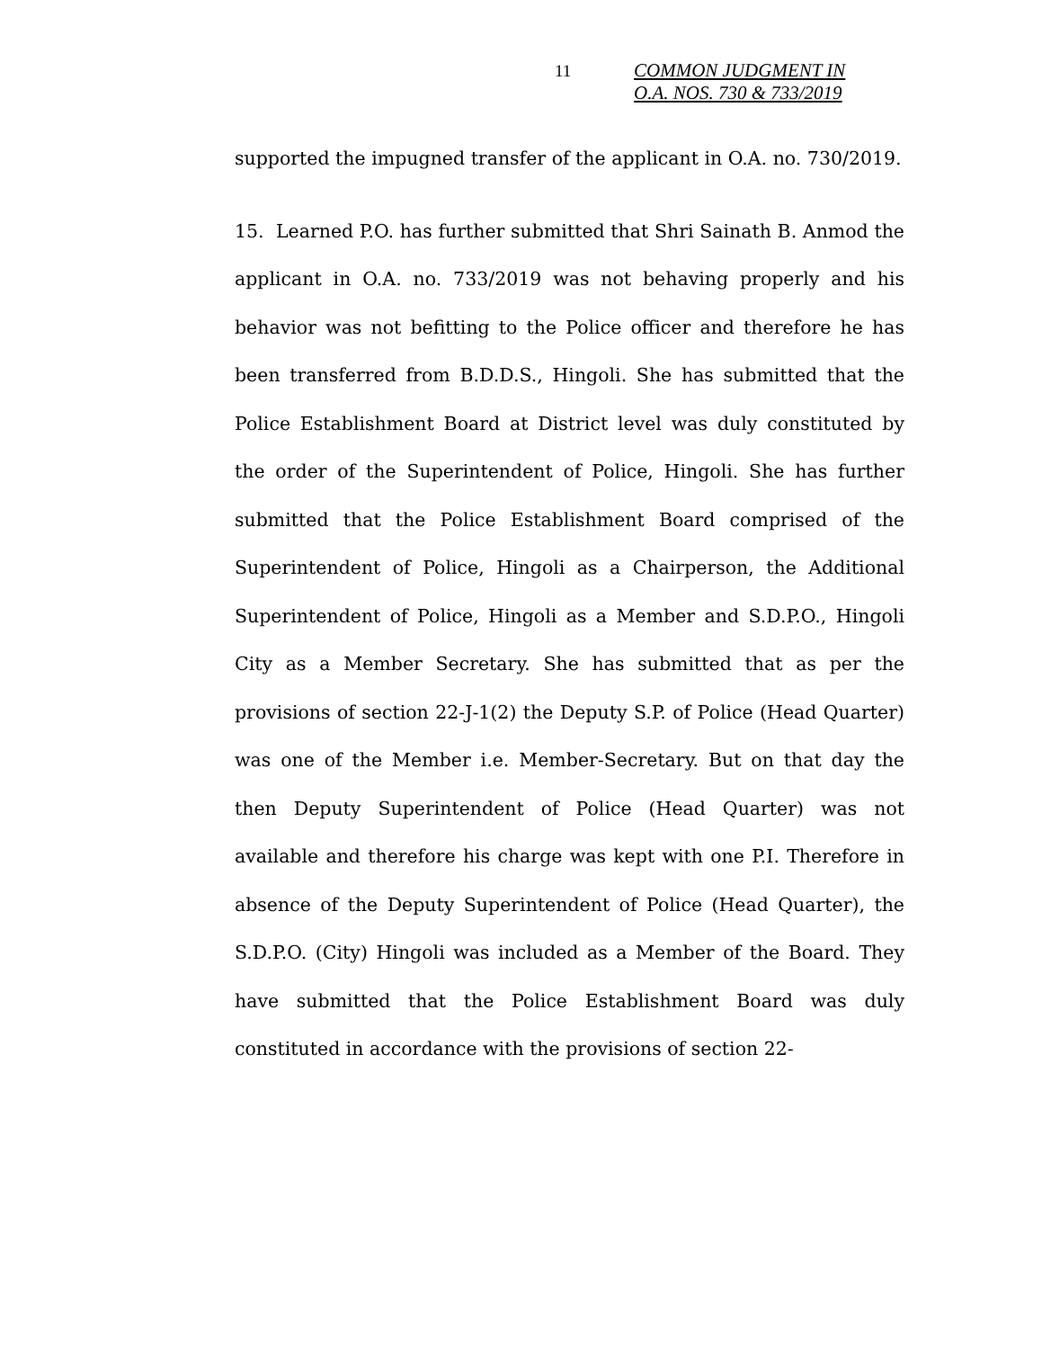11
COMMON JUDGMENT IN
O.A. NOS. 730 & 733/2019
supported the impugned transfer of the applicant in O.A. no. 730/2019.
15. Learned P.O. has further submitted that Shri Sainath B. Anmod the applicant in O.A. no. 733/2019 was not behaving properly and his behavior was not befitting to the Police officer and therefore he has been transferred from B.D.D.S., Hingoli. She has submitted that the Police Establishment Board at District level was duly constituted by the order of the Superintendent of Police, Hingoli. She has further submitted that the Police Establishment Board comprised of the Superintendent of Police, Hingoli as a Chairperson, the Additional Superintendent of Police, Hingoli as a Member and S.D.P.O., Hingoli City as a Member Secretary. She has submitted that as per the provisions of section 22-J-1(2) the Deputy S.P. of Police (Head Quarter) was one of the Member i.e. Member-Secretary. But on that day the then Deputy Superintendent of Police (Head Quarter) was not available and therefore his charge was kept with one P.I. Therefore in absence of the Deputy Superintendent of Police (Head Quarter), the S.D.P.O. (City) Hingoli was included as a Member of the Board. They have submitted that the Police Establishment Board was duly constituted in accordance with the provisions of section 22-